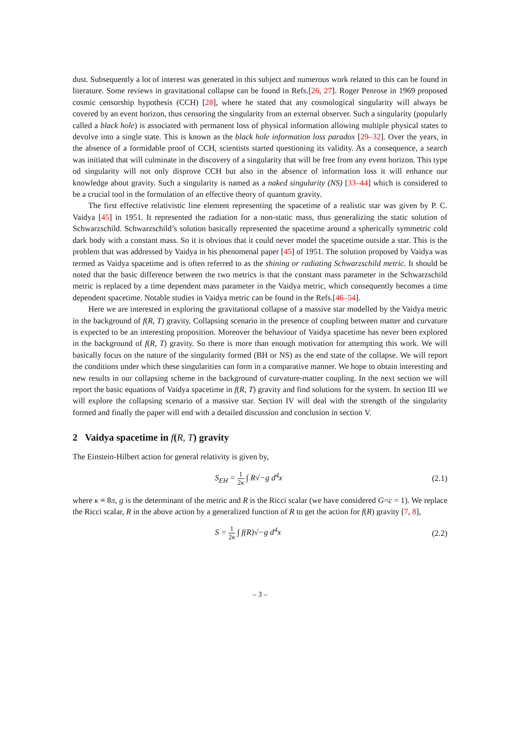dust. Subsequently a lot of interest was generated in this subject and numerous work related to this can be found in literature. Some reviews in gravitational collapse can be found in Refs.[26, 27]. Roger Penrose in 1969 proposed cosmic censorship hypothesis (CCH) [28], where he stated that any cosmological singularity will always be covered by an event horizon, thus censoring the singularity from an external observer. Such a singularity (popularly called a black hole) is associated with permanent loss of physical information allowing multiple physical states to devolve into a single state. This is known as the black hole information loss paradox [29–32]. Over the years, in the absence of a formidable proof of CCH, scientists started questioning its validity. As a consequence, a search was initiated that will culminate in the discovery of a singularity that will be free from any event horizon. This type od singularity will not only disprove CCH but also in the absence of information loss it will enhance our knowledge about gravity. Such a singularity is named as a naked singularity (NS) [33–44] which is considered to be a crucial tool in the formulation of an effective theory of quantum gravity.
The first effective relativistic line element representing the spacetime of a realistic star was given by P. C. Vaidya [45] in 1951. It represented the radiation for a non-static mass, thus generalizing the static solution of Schwarzschild. Schwarzschild’s solution basically represented the spacetime around a spherically symmetric cold dark body with a constant mass. So it is obvious that it could never model the spacetime outside a star. This is the problem that was addressed by Vaidya in his phenomenal paper [45] of 1951. The solution proposed by Vaidya was termed as Vaidya spacetime and is often referred to as the shining or radiating Schwarzschild metric. It should be noted that the basic difference between the two metrics is that the constant mass parameter in the Schwarzschild metric is replaced by a time dependent mass parameter in the Vaidya metric, which consequently becomes a time dependent spacetime. Notable studies in Vaidya metric can be found in the Refs.[46–54].
Here we are interested in exploring the gravitational collapse of a massive star modelled by the Vaidya metric in the background of f(R, T) gravity. Collapsing scenario in the presence of coupling between matter and curvature is expected to be an interesting proposition. Moreover the behaviour of Vaidya spacetime has never been explored in the background of f(R, T) gravity. So there is more than enough motivation for attempting this work. We will basically focus on the nature of the singularity formed (BH or NS) as the end state of the collapse. We will report the conditions under which these singularities can form in a comparative manner. We hope to obtain interesting and new results in our collapsing scheme in the background of curvature-matter coupling. In the next section we will report the basic equations of Vaidya spacetime in f(R, T) gravity and find solutions for the system. In section III we will explore the collapsing scenario of a massive star. Section IV will deal with the strength of the singularity formed and finally the paper will end with a detailed discussion and conclusion in section V.
2 Vaidya spacetime in f(R, T) gravity
The Einstein-Hilbert action for general relativity is given by,
S<sub>EH</sub> = 1 2κ ∫ R√−g d<sup>4</sup>x (2.1)
where κ ≡ 8π, g is the determinant of the metric and R is the Ricci scalar (we have considered G=c = 1). We replace the Ricci scalar, R in the above action by a generalized function of R to get the action for f(R) gravity [7, 8],
S = 1 2κ ∫ f(R)√−g d<sup>4</sup>x (2.2)
– 3 –